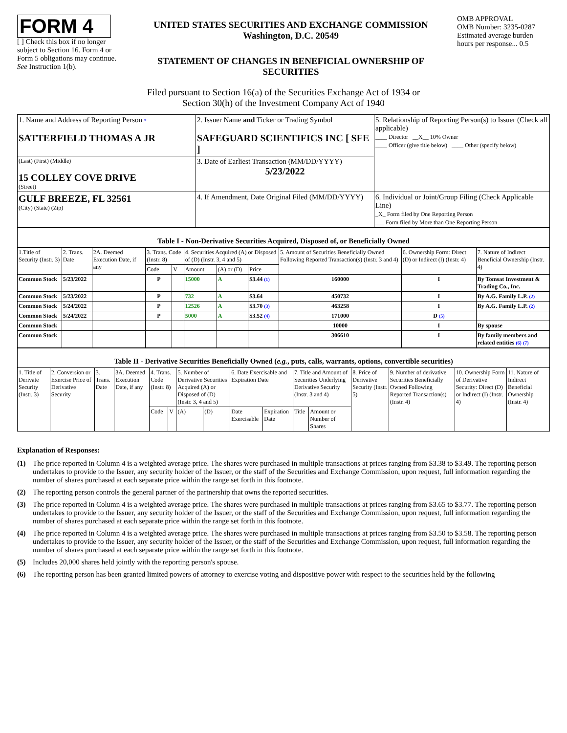FORM 4
[ ] Check this box if no longer subject to Section 16. Form 4 or Form 5 obligations may continue. See Instruction 1(b).
UNITED STATES SECURITIES AND EXCHANGE COMMISSION
Washington, D.C. 20549
STATEMENT OF CHANGES IN BENEFICIAL OWNERSHIP OF SECURITIES
OMB APPROVAL
OMB Number: 3235-0287
Estimated average burden hours per response... 0.5
Filed pursuant to Section 16(a) of the Securities Exchange Act of 1934 or
Section 30(h) of the Investment Company Act of 1940
| 1. Name and Address of Reporting Person * SATTERFIELD THOMAS A JR | 2. Issuer Name and Ticker or Trading Symbol SAFEGUARD SCIENTIFICS INC [ SFE ] | 5. Relationship of Reporting Person(s) to Issuer (Check all applicable) ____ Director __X__ 10% Owner ____ Officer (give title below) ____ Other (specify below) |
| (Last) (First) (Middle) 15 COLLEY COVE DRIVE (Street) | 3. Date of Earliest Transaction (MM/DD/YYYY) 5/23/2022 | |
| GULF BREEZE, FL 32561 (City) (State) (Zip) | 4. If Amendment, Date Original Filed (MM/DD/YYYY) | 6. Individual or Joint/Group Filing (Check Applicable Line) _X_ Form filed by One Reporting Person ___ Form filed by More than One Reporting Person |
Table I - Non-Derivative Securities Acquired, Disposed of, or Beneficially Owned
| 1.Title of Security (Instr. 3) | 2. Trans. Date | 2A. Deemed Execution Date, if any | 3. Trans. Code (Instr. 8) | | 4. Securities Acquired (A) or Disposed of (D) (Instr. 3, 4 and 5) | | | 5. Amount of Securities Beneficially Owned Following Reported Transaction(s) (Instr. 3 and 4) | 6. Ownership Form: Direct (D) or Indirect (I) (Instr. 4) | 7. Nature of Indirect Beneficial Ownership (Instr. 4) |
| --- | --- | --- | --- | --- | --- | --- | --- | --- | --- | --- |
| | | | Code | V | Amount | (A) or (D) | Price | | | |
| Common Stock | 5/23/2022 | | P | | 15000 | A | $3.44 (1) | 160000 | I | By Tomsat Investment & Trading Co., Inc. |
| Common Stock | 5/23/2022 | | P | | 732 | A | $3.64 | 450732 | I | By A.G. Family L.P. (2) |
| Common Stock | 5/24/2022 | | P | | 12526 | A | $3.70 (3) | 463258 | I | By A.G. Family L.P. (2) |
| Common Stock | 5/24/2022 | | P | | 5000 | A | $3.52 (4) | 171000 | D (5) | |
| Common Stock | | | | | | | | 10000 | I | By spouse |
| Common Stock | | | | | | | | 306610 | I | By family members and related entities (6) (7) |
Table II - Derivative Securities Beneficially Owned (e.g., puts, calls, warrants, options, convertible securities)
| 1. Title of Derivate Security (Instr. 3) | 2. Conversion or Exercise Price of Derivative Security | 3. Trans. Date | 3A. Deemed Execution Date, if any | 4. Trans. Code (Instr. 8) | | 5. Number of Derivative Securities Acquired (A) or Disposed of (D) (Instr. 3, 4 and 5) | | 6. Date Exercisable and Expiration Date | | 7. Title and Amount of Securities Underlying Derivative Security (Instr. 3 and 4) | | 8. Price of Derivative Security (Instr. 5) | 9. Number of derivative Securities Beneficially Owned Following Reported Transaction(s) (Instr. 4) | 10. Ownership Form of Derivative Security: Direct (D) or Indirect (I) (Instr. 4) | 11. Nature of Indirect Beneficial Ownership (Instr. 4) |
| --- | --- | --- | --- | --- | --- | --- | --- | --- | --- | --- | --- | --- | --- | --- | --- |
| | | | | Code | V | (A) | (D) | Date Exercisable | Expiration Date | Title | Amount or Number of Shares | | | | |
Explanation of Responses:
(1) The price reported in Column 4 is a weighted average price. The shares were purchased in multiple transactions at prices ranging from $3.38 to $3.49. The reporting person undertakes to provide to the Issuer, any security holder of the Issuer, or the staff of the Securities and Exchange Commission, upon request, full information regarding the number of shares purchased at each separate price within the range set forth in this footnote.
(2) The reporting person controls the general partner of the partnership that owns the reported securities.
(3) The price reported in Column 4 is a weighted average price. The shares were purchased in multiple transactions at prices ranging from $3.65 to $3.77. The reporting person undertakes to provide to the Issuer, any security holder of the Issuer, or the staff of the Securities and Exchange Commission, upon request, full information regarding the number of shares purchased at each separate price within the range set forth in this footnote.
(4) The price reported in Column 4 is a weighted average price. The shares were purchased in multiple transactions at prices ranging from $3.50 to $3.58. The reporting person undertakes to provide to the Issuer, any security holder of the Issuer, or the staff of the Securities and Exchange Commission, upon request, full information regarding the number of shares purchased at each separate price within the range set forth in this footnote.
(5) Includes 20,000 shares held jointly with the reporting person's spouse.
(6) The reporting person has been granted limited powers of attorney to exercise voting and dispositive power with respect to the securities held by the following